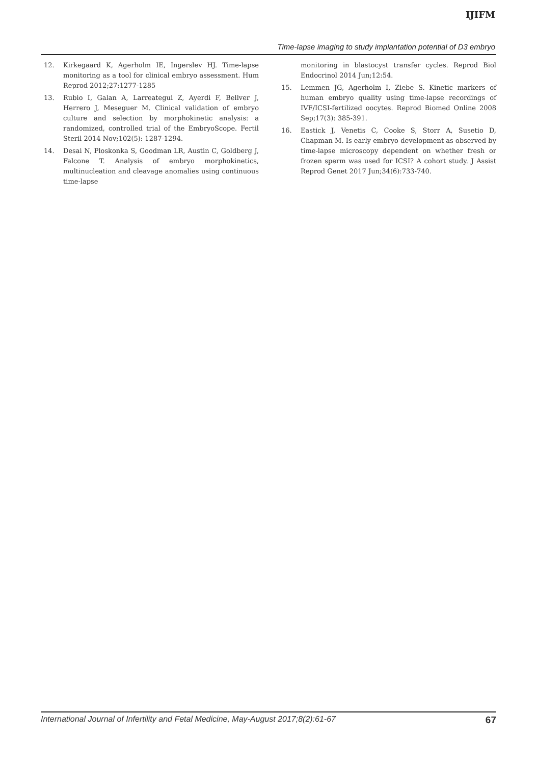IJIFM
Time-lapse imaging to study implantation potential of D3 embryo
12. Kirkegaard K, Agerholm IE, Ingerslev HJ. Time-lapse monitoring as a tool for clinical embryo assessment. Hum Reprod 2012;27:1277-1285
13. Rubio I, Galan A, Larreategui Z, Ayerdi F, Bellver J, Herrero J, Meseguer M. Clinical validation of embryo culture and selection by morphokinetic analysis: a randomized, controlled trial of the EmbryoScope. Fertil Steril 2014 Nov;102(5): 1287-1294.
14. Desai N, Ploskonka S, Goodman LR, Austin C, Goldberg J, Falcone T. Analysis of embryo morphokinetics, multinucleation and cleavage anomalies using continuous time-lapse
monitoring in blastocyst transfer cycles. Reprod Biol Endocrinol 2014 Jun;12:54.
15. Lemmen JG, Agerholm I, Ziebe S. Kinetic markers of human embryo quality using time-lapse recordings of IVF/ICSI-fertilized oocytes. Reprod Biomed Online 2008 Sep;17(3): 385-391.
16. Eastick J, Venetis C, Cooke S, Storr A, Susetio D, Chapman M. Is early embryo development as observed by time-lapse microscopy dependent on whether fresh or frozen sperm was used for ICSI? A cohort study. J Assist Reprod Genet 2017 Jun;34(6):733-740.
International Journal of Infertility and Fetal Medicine, May-August 2017;8(2):61-67 67